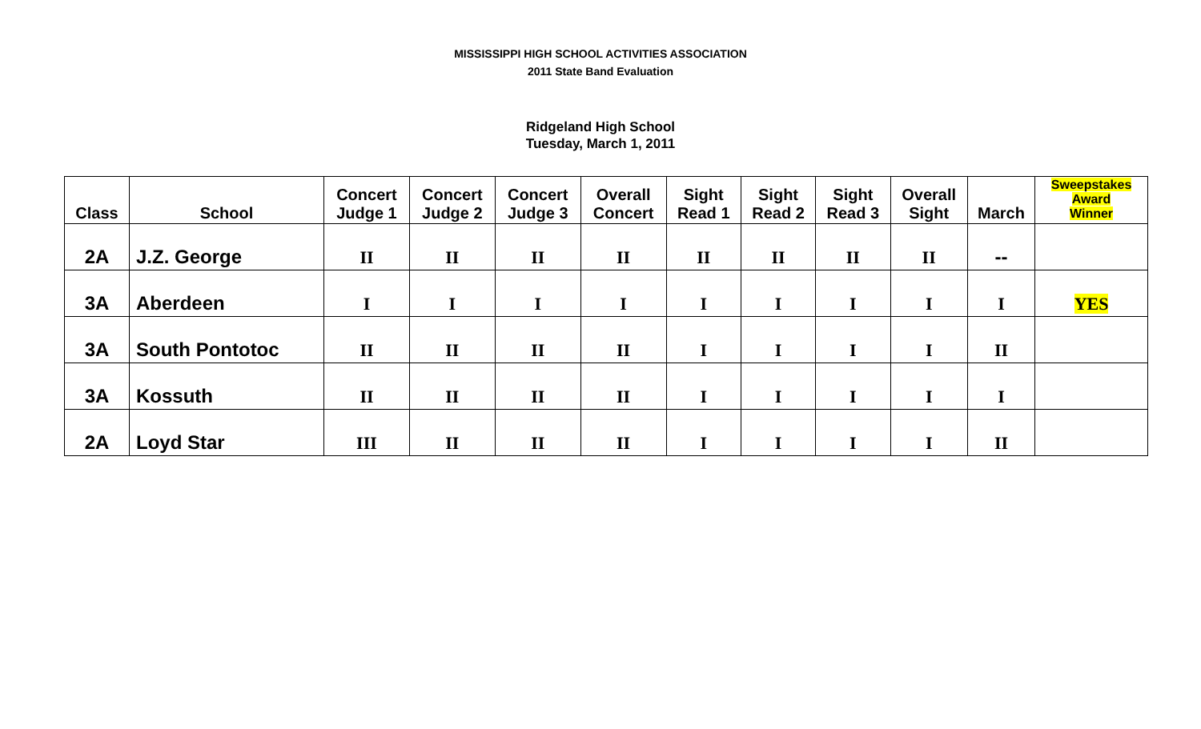MISSISSIPPI HIGH SCHOOL ACTIVITIES ASSOCIATION
2011 State Band Evaluation
Ridgeland High School
Tuesday, March 1, 2011
| Class | School | Concert Judge 1 | Concert Judge 2 | Concert Judge 3 | Overall Concert | Sight Read 1 | Sight Read 2 | Sight Read 3 | Overall Sight | March | Sweepstakes Award Winner |
| --- | --- | --- | --- | --- | --- | --- | --- | --- | --- | --- | --- |
| 2A | J.Z. George | II | II | II | II | II | II | II | II | -- | |
| 3A | Aberdeen | I | I | I | I | I | I | I | I | I | YES |
| 3A | South Pontotoc | II | II | II | II | I | I | I | I | II | |
| 3A | Kossuth | II | II | II | II | I | I | I | I | I | |
| 2A | Loyd Star | III | II | II | II | I | I | I | I | II | |